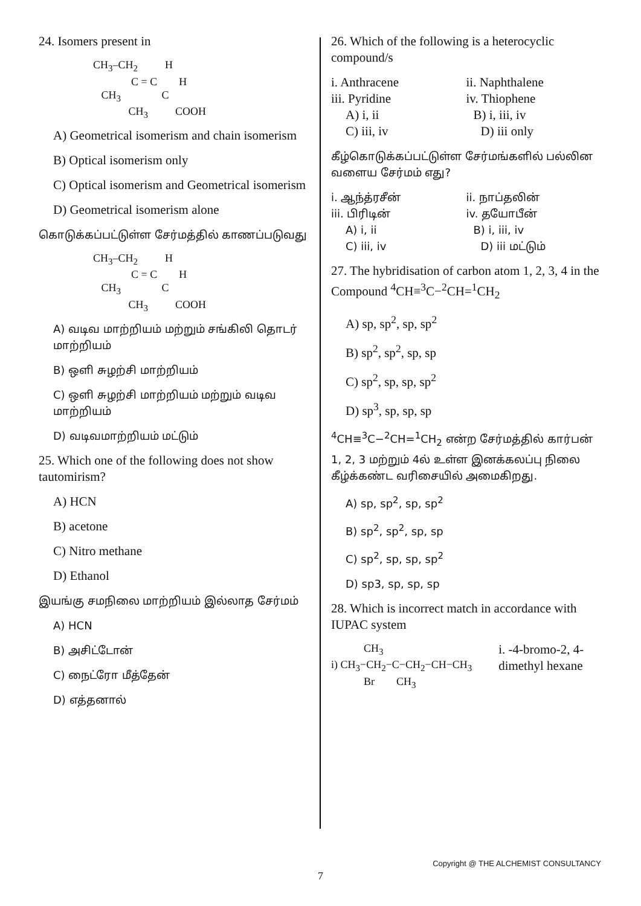24. Isomers present in
CH<sub>3</sub>–CH<sub>2</sub> H C = C H CH<sub>3</sub> C CH<sub>3</sub> COOH
A) Geometrical isomerism and chain isomerism
B) Optical isomerism only
C) Optical isomerism and Geometrical isomerism
D) Geometrical isomerism alone
கொடுக்கப்பட்டுள்ள சேர்மத்தில் காணப்படுவது
CH<sub>3</sub>–CH<sub>2</sub> H C = C H CH<sub>3</sub> C CH<sub>3</sub> COOH
A) வடிவ மாற்றியம் மற்றும் சங்கிலி தொடர் மாற்றியம்
B) ஒளி சுழற்சி மாற்றியம்
C) ஒளி சுழற்சி மாற்றியம் மற்றும் வடிவ மாற்றியம்
D) வடிவமாற்றியம் மட்டும்
25. Which one of the following does not show tautomirism?
A) HCN
B) acetone
C) Nitro methane
D) Ethanol
இயங்கு சமநிலை மாற்றியம் இல்லாத சேர்மம்
A) HCN
B) அசிட்டோன்
C) நைட்ரோ மீத்தேன்
D) எத்தனால்
26. Which of the following is a heterocyclic compound/s
i. Anthracene ii. Naphthalene
iii. Pyridine iv. Thiophene
A) i, ii B) i, iii, iv
C) iii, iv D) iii only
கீழ்கொடுக்கப்பட்டுள்ள சேர்மங்களில் பல்லின வளைய சேர்மம் எது?
i. ஆந்த்ரசீன் ii. நாப்தலின்
iii. பிரிடின் iv. தயோபீன்
A) i, ii B) i, iii, iv
C) iii, iv D) iii மட்டும்
27. The hybridisation of carbon atom 1, 2, 3, 4 in the Compound <sup>4</sup>CH≡<sup>3</sup>C−<sup>2</sup>CH=<sup>1</sup>CH<sub>2</sub>
A) sp, sp<sup>2</sup>, sp, sp<sup>2</sup>
B) sp<sup>2</sup>, sp<sup>2</sup>, sp, sp
C) sp<sup>2</sup>, sp, sp, sp<sup>2</sup>
D) sp<sup>3</sup>, sp, sp, sp
<sup>4</sup> CH≡<sup>3</sup>C−<sup>2</sup>CH=<sup>1</sup>CH<sub>2</sub> என்ற சேர்மத்தில் கார்பன் 1, 2, 3 மற்றும் 4ல் உள்ள இனக்கலப்பு நிலை கீழ்க்கண்ட வரிசையில் அமைகிறது.
A) sp, sp<sup>2</sup>, sp, sp<sup>2</sup>
B) sp<sup>2</sup>, sp<sup>2</sup>, sp, sp
C) sp<sup>2</sup>, sp, sp, sp<sup>2</sup>
D) sp3, sp, sp, sp
28. Which is incorrect match in accordance with IUPAC system
CH<sub>3</sub> i) CH<sub>3</sub>−CH<sub>2</sub>−C−CH<sub>2</sub>−CH−CH<sub>3</sub> Br CH<sub>3</sub>
i. -4-bromo-2, 4-dimethyl hexane
Copyright @ THE ALCHEMIST CONSULTANCY
7